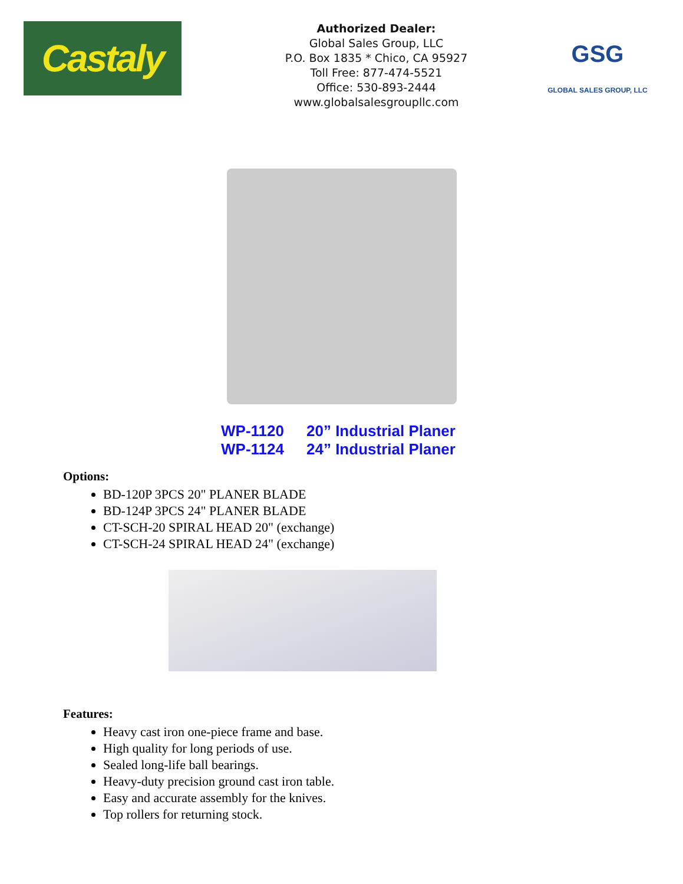Castaly
Authorized Dealer:
Global Sales Group, LLC
P.O. Box 1835 * Chico, CA 95927
Toll Free: 877-474-5521
Office: 530-893-2444
www.globalsalesgroupllc.com
GSG
GLOBAL SALES GROUP, LLC
WP-1120 20” Industrial Planer
WP-1124 24” Industrial Planer
Options:
BD-120P 3PCS 20" PLANER BLADE
BD-124P 3PCS 24" PLANER BLADE
CT-SCH-20 SPIRAL HEAD 20" (exchange)
CT-SCH-24 SPIRAL HEAD 24" (exchange)
Features:
Heavy cast iron one-piece frame and base.
High quality for long periods of use.
Sealed long-life ball bearings.
Heavy-duty precision ground cast iron table.
Easy and accurate assembly for the knives.
Top rollers for returning stock.